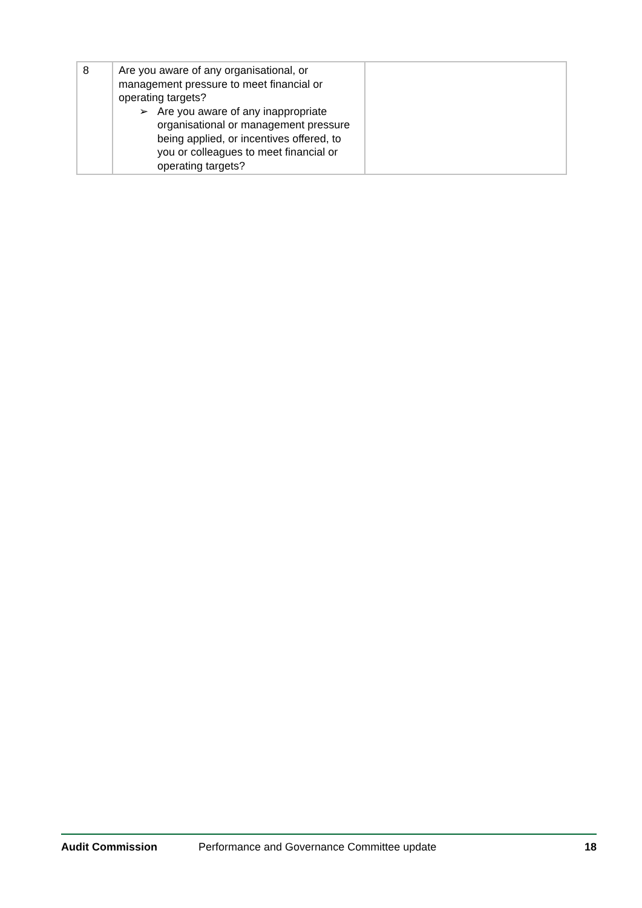| 8 | Are you aware of any organisational, or management pressure to meet financial or operating targets? ➢ Are you aware of any inappropriate organisational or management pressure being applied, or incentives offered, to you or colleagues to meet financial or operating targets? | |
Audit Commission Performance and Governance Committee update 18